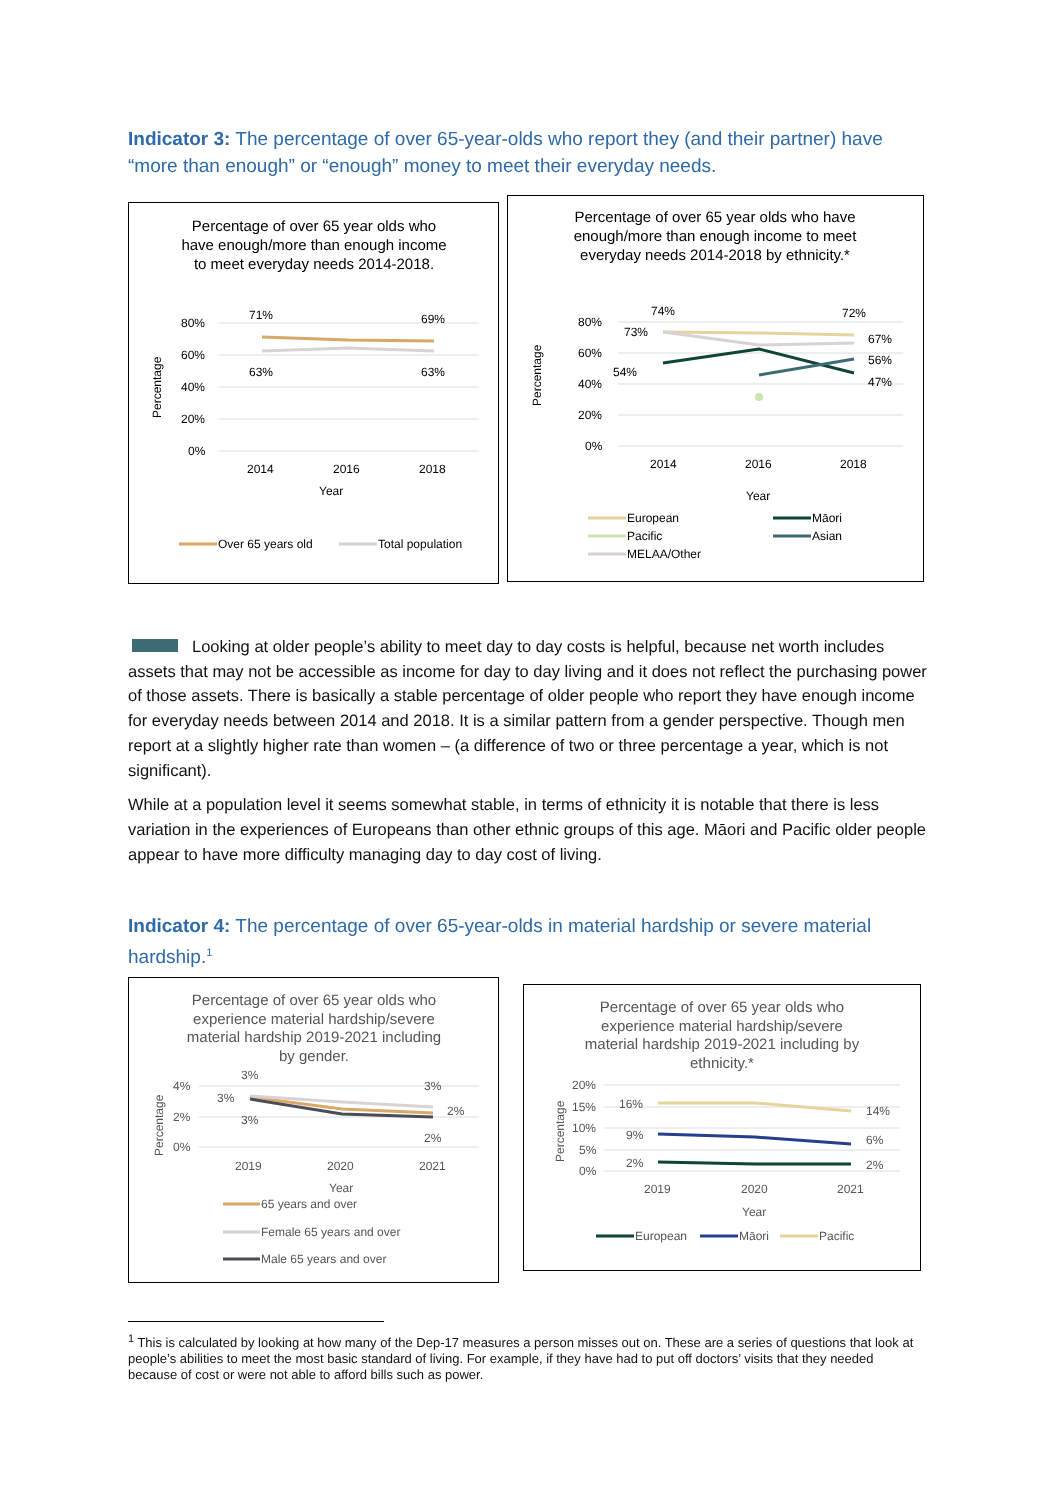Indicator 3: The percentage of over 65-year-olds who report they (and their partner) have “more than enough” or “enough” money to meet their everyday needs.
Percentage of over 65 year olds who
have enough/more than enough income
to meet everyday needs 2014-2018.
80%
60%
40%
20%
0%
Percentage
71%
69%
63%
63%
2014
2016
2018
Year
Over 65 years old
Total population
Percentage of over 65 year olds who have
enough/more than enough income to meet
everyday needs 2014-2018 by ethnicity.*
80%
60%
40%
20%
0%
Percentage
74%
72%
73%
54%
67%
56%
47%
2014
2016
2018
Year
European
Māori
Pacific
Asian
MELAA/Other
Looking at older people’s ability to meet day to day costs is helpful, because net worth includes assets that may not be accessible as income for day to day living and it does not reflect the purchasing power of those assets. There is basically a stable percentage of older people who report they have enough income for everyday needs between 2014 and 2018. It is a similar pattern from a gender perspective. Though men report at a slightly higher rate than women – (a difference of two or three percentage a year, which is not significant).
While at a population level it seems somewhat stable, in terms of ethnicity it is notable that there is less variation in the experiences of Europeans than other ethnic groups of this age. Māori and Pacific older people appear to have more difficulty managing day to day cost of living.
Indicator 4: The percentage of over 65-year-olds in material hardship or severe material hardship.<sup>1</sup>
Percentage of over 65 year olds who
experience material hardship/severe
material hardship 2019-2021 including
by gender.
4%
2%
0%
Percentage
3%
3%
3%
3%
2%
2%
2019
2020
2021
Year
65 years and over
Female 65 years and over
Male 65 years and over
Percentage of over 65 year olds who
experience material hardship/severe
material hardship 2019-2021 including by
ethnicity.*
20%
15%
10%
5%
0%
Percentage
16%
14%
9%
6%
2%
2%
2019
2020
2021
Year
European
Māori
Pacific
<sup>1</sup> This is calculated by looking at how many of the Dep-17 measures a person misses out on. These are a series of questions that look at people’s abilities to meet the most basic standard of living. For example, if they have had to put off doctors’ visits that they needed because of cost or were not able to afford bills such as power.